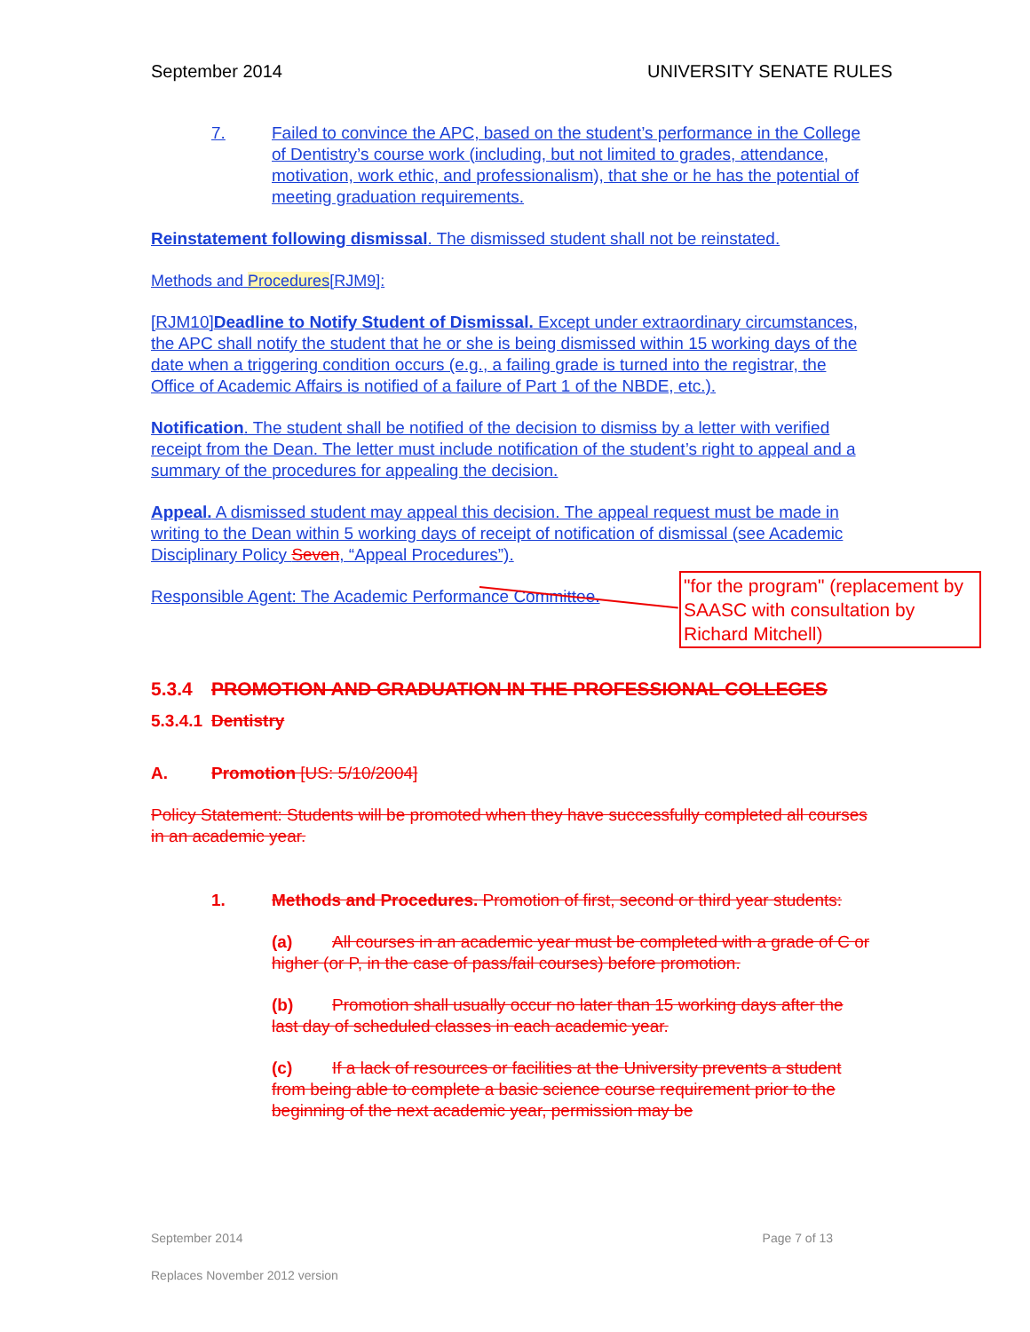September 2014 UNIVERSITY SENATE RULES
7. Failed to convince the APC, based on the student’s performance in the College of Dentistry’s course work (including, but not limited to grades, attendance, motivation, work ethic, and professionalism), that she or he has the potential of meeting graduation requirements.
Reinstatement following dismissal. The dismissed student shall not be reinstated.
Methods and Procedures[RJM9]:
[RJM10]Deadline to Notify Student of Dismissal. Except under extraordinary circumstances, the APC shall notify the student that he or she is being dismissed within 15 working days of the date when a triggering condition occurs (e.g., a failing grade is turned into the registrar, the Office of Academic Affairs is notified of a failure of Part 1 of the NBDE, etc.).
Notification. The student shall be notified of the decision to dismiss by a letter with verified receipt from the Dean. The letter must include notification of the student’s right to appeal and a summary of the procedures for appealing the decision.
Appeal. A dismissed student may appeal this decision. The appeal request must be made in writing to the Dean within 5 working days of receipt of notification of dismissal (see Academic Disciplinary Policy Seven, “Appeal Procedures”).
Responsible Agent: The Academic Performance Committee.
5.3.4 PROMOTION AND GRADUATION IN THE PROFESSIONAL COLLEGES
5.3.4.1 Dentistry
A. Promotion [US: 5/10/2004]
Policy Statement: Students will be promoted when they have successfully completed all courses in an academic year.
1. Methods and Procedures. Promotion of first, second or third year students:
(a) All courses in an academic year must be completed with a grade of C or higher (or P, in the case of pass/fail courses) before promotion.
(b) Promotion shall usually occur no later than 15 working days after the last day of scheduled classes in each academic year.
(c) If a lack of resources or facilities at the University prevents a student from being able to complete a basic science course requirement prior to the beginning of the next academic year, permission may be
"for the program" (replacement by SAASC with consultation by Richard Mitchell)
September 2014 Page 7 of 13
Replaces November 2012 version